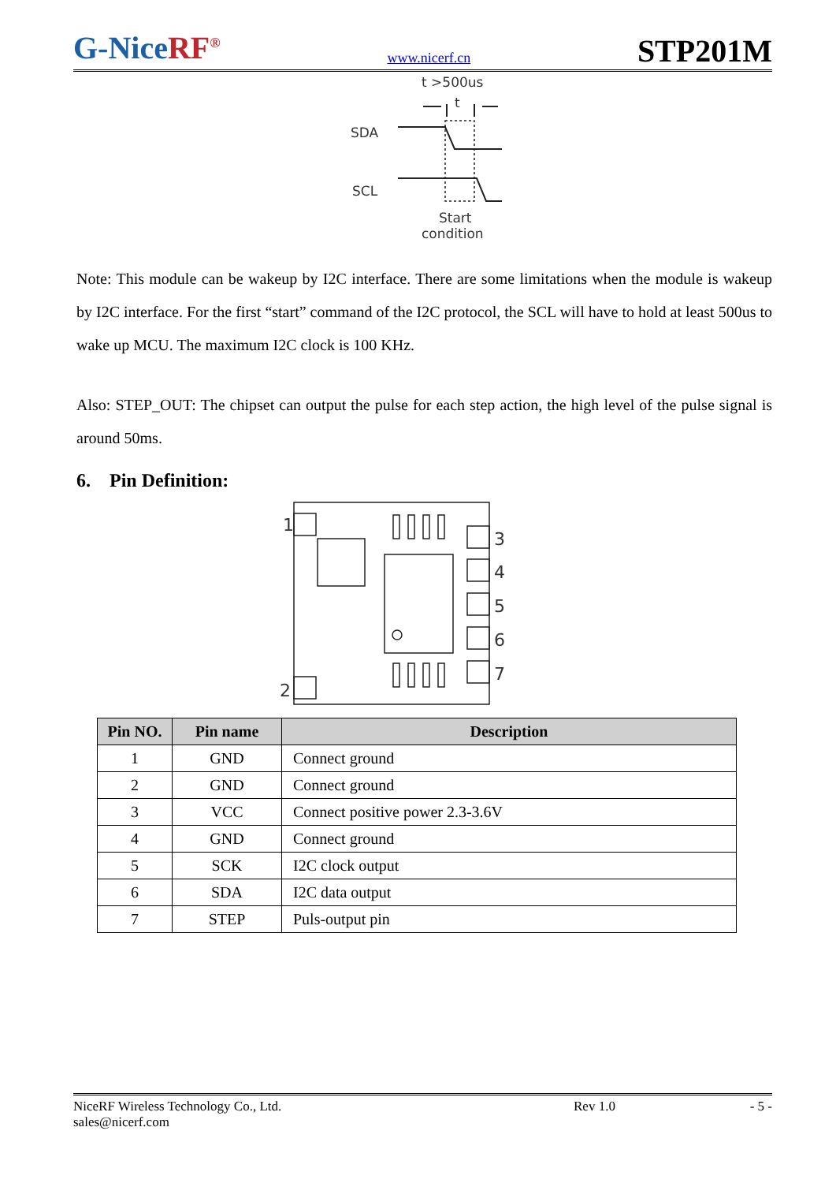G-NiceRF<sup>®</sup>
www.nicerf.cn
STP201M
t >500us
t
SDA
SCL
Start
condition
Note: This module can be wakeup by I2C interface. There are some limitations when the module is wakeup by I2C interface. For the first “start” command of the I2C protocol, the SCL will have to hold at least 500us to wake up MCU. The maximum I2C clock is 100 KHz.
Also: STEP_OUT: The chipset can output the pulse for each step action, the high level of the pulse signal is around 50ms.
6. Pin Definition:
1
2
3
4
5
6
7
| Pin NO. | Pin name | Description |
| --- | --- | --- |
| 1 | GND | Connect ground |
| 2 | GND | Connect ground |
| 3 | VCC | Connect positive power 2.3-3.6V |
| 4 | GND | Connect ground |
| 5 | SCK | I2C clock output |
| 6 | SDA | I2C data output |
| 7 | STEP | Puls-output pin |
NiceRF Wireless Technology Co., Ltd. Rev 1.0 - 5 -
sales@nicerf.com